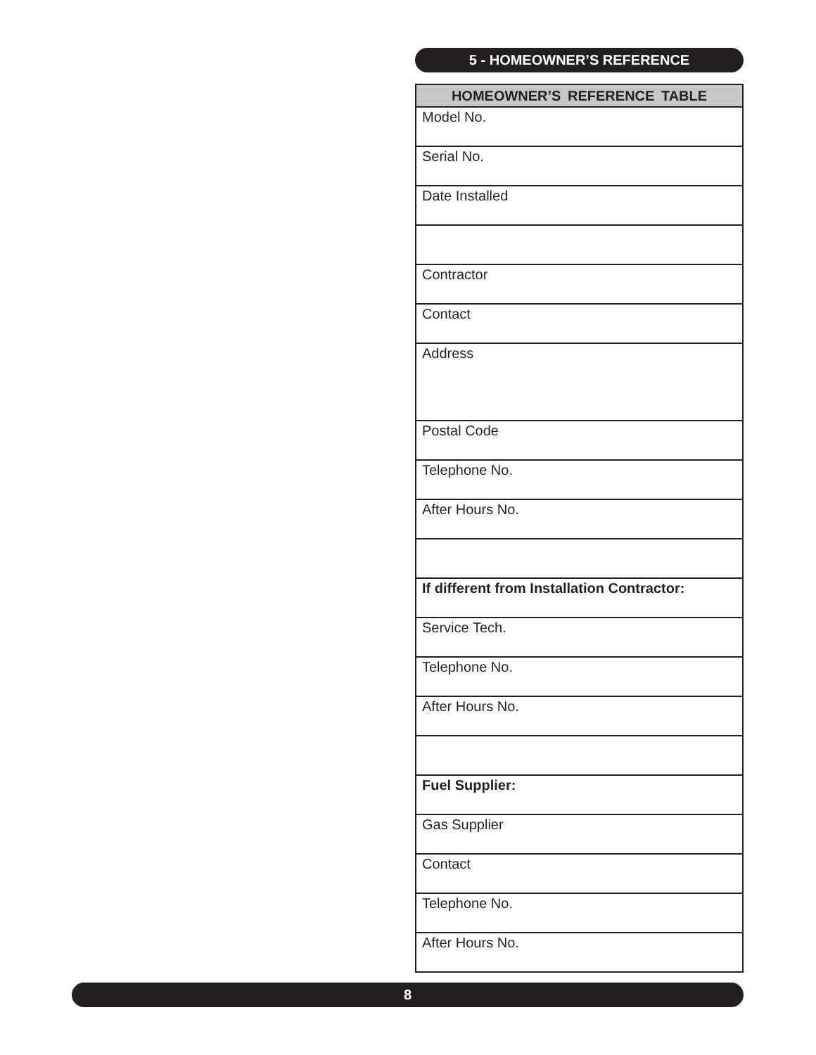5 - HOMEOWNER’S REFERENCE
| HOMEOWNER’S REFERENCE TABLE |
| --- |
| Model No. |
| Serial No. |
| Date Installed |
| Contractor |
| Contact |
| Address |
| Postal Code |
| Telephone No. |
| After Hours No. |
| If different from Installation Contractor: |
| Service Tech. |
| Telephone No. |
| After Hours No. |
| Fuel Supplier: |
| Gas Supplier |
| Contact |
| Telephone No. |
| After Hours No. |
8